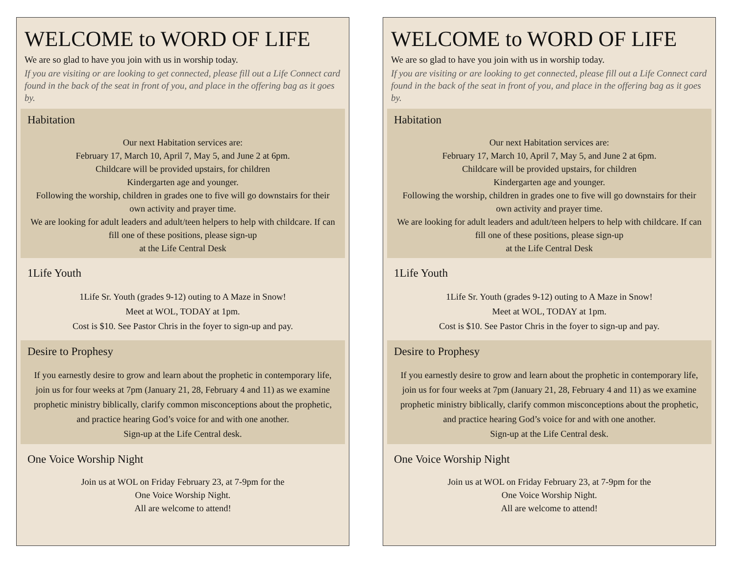WELCOME to WORD OF LIFE
We are so glad to have you join with us in worship today.
If you are visiting or are looking to get connected, please fill out a Life Connect card found in the back of the seat in front of you, and place in the offering bag as it goes by.
Habitation
Our next Habitation services are:
February 17, March 10, April 7, May 5, and June 2 at 6pm.
Childcare will be provided upstairs, for children
Kindergarten age and younger.
Following the worship, children in grades one to five will go downstairs for their own activity and prayer time.
We are looking for adult leaders and adult/teen helpers to help with childcare. If can fill one of these positions, please sign-up
at the Life Central Desk
1Life Youth
1Life Sr. Youth (grades 9-12) outing to A Maze in Snow!
Meet at WOL, TODAY at 1pm.
Cost is $10. See Pastor Chris in the foyer to sign-up and pay.
Desire to Prophesy
If you earnestly desire to grow and learn about the prophetic in contemporary life, join us for four weeks at 7pm (January 21, 28, February 4 and 11) as we examine prophetic ministry biblically, clarify common misconceptions about the prophetic, and practice hearing God’s voice for and with one another.
Sign-up at the Life Central desk.
One Voice Worship Night
Join us at WOL on Friday February 23, at 7-9pm for the
One Voice Worship Night.
All are welcome to attend!
WELCOME to WORD OF LIFE
We are so glad to have you join with us in worship today.
If you are visiting or are looking to get connected, please fill out a Life Connect card found in the back of the seat in front of you, and place in the offering bag as it goes by.
Habitation
Our next Habitation services are:
February 17, March 10, April 7, May 5, and June 2 at 6pm.
Childcare will be provided upstairs, for children
Kindergarten age and younger.
Following the worship, children in grades one to five will go downstairs for their own activity and prayer time.
We are looking for adult leaders and adult/teen helpers to help with childcare. If can fill one of these positions, please sign-up
at the Life Central Desk
1Life Youth
1Life Sr. Youth (grades 9-12) outing to A Maze in Snow!
Meet at WOL, TODAY at 1pm.
Cost is $10. See Pastor Chris in the foyer to sign-up and pay.
Desire to Prophesy
If you earnestly desire to grow and learn about the prophetic in contemporary life, join us for four weeks at 7pm (January 21, 28, February 4 and 11) as we examine prophetic ministry biblically, clarify common misconceptions about the prophetic, and practice hearing God’s voice for and with one another.
Sign-up at the Life Central desk.
One Voice Worship Night
Join us at WOL on Friday February 23, at 7-9pm for the
One Voice Worship Night.
All are welcome to attend!